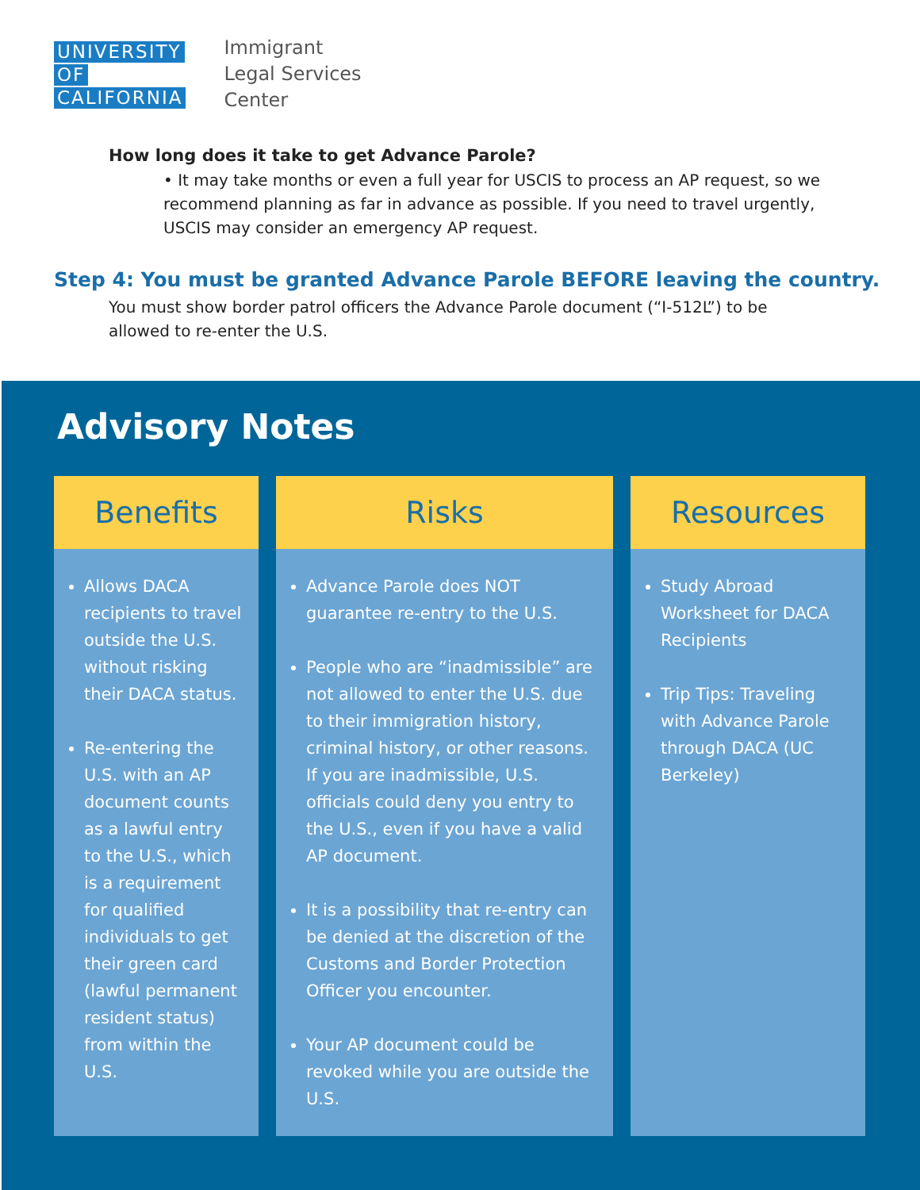UNIVERSITY
OF
CALIFORNIA
Immigrant
Legal Services
Center
How long does it take to get Advance Parole?
• It may take months or even a full year for USCIS to process an AP request, so we recommend planning as far in advance as possible. If you need to travel urgently, USCIS may consider an emergency AP request.
Step 4: You must be granted Advance Parole BEFORE leaving the country.
You must show border patrol officers the Advance Parole document (“I-512L”) to be allowed to re-enter the U.S.
Advisory Notes
Benefits
Allows DACA recipients to travel outside the U.S. without risking their DACA status.
Re-entering the U.S. with an AP document counts as a lawful entry to the U.S., which is a requirement for qualified individuals to get their green card (lawful permanent resident status) from within the U.S.
Risks
Advance Parole does NOT guarantee re-entry to the U.S.
People who are “inadmissible” are not allowed to enter the U.S. due to their immigration history, criminal history, or other reasons. If you are inadmissible, U.S. officials could deny you entry to the U.S., even if you have a valid AP document.
It is a possibility that re-entry can be denied at the discretion of the Customs and Border Protection Officer you encounter.
Your AP document could be revoked while you are outside the U.S.
Resources
Study Abroad Worksheet for DACA Recipients
Trip Tips: Traveling with Advance Parole through DACA (UC Berkeley)